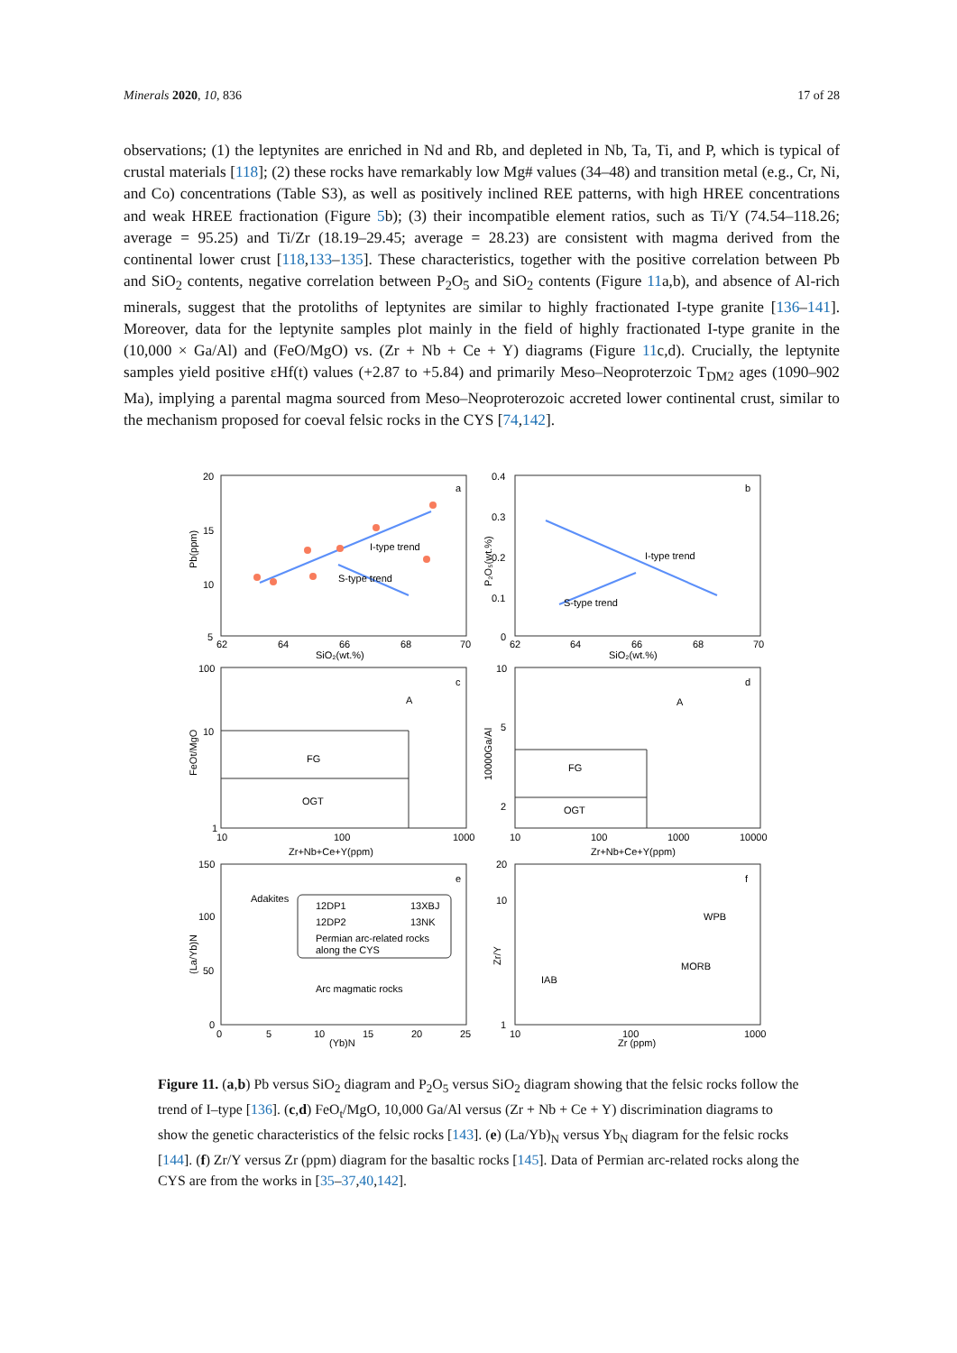Minerals 2020, 10, 836 17 of 28
observations; (1) the leptynites are enriched in Nd and Rb, and depleted in Nb, Ta, Ti, and P, which is typical of crustal materials [118]; (2) these rocks have remarkably low Mg# values (34–48) and transition metal (e.g., Cr, Ni, and Co) concentrations (Table S3), as well as positively inclined REE patterns, with high HREE concentrations and weak HREE fractionation (Figure 5b); (3) their incompatible element ratios, such as Ti/Y (74.54–118.26; average = 95.25) and Ti/Zr (18.19–29.45; average = 28.23) are consistent with magma derived from the continental lower crust [118,133–135]. These characteristics, together with the positive correlation between Pb and SiO<sub>2</sub> contents, negative correlation between P<sub>2</sub>O<sub>5</sub> and SiO<sub>2</sub> contents (Figure 11a,b), and absence of Al-rich minerals, suggest that the protoliths of leptynites are similar to highly fractionated I-type granite [136–141]. Moreover, data for the leptynite samples plot mainly in the field of highly fractionated I-type granite in the (10,000 × Ga/Al) and (FeO/MgO) vs. (Zr + Nb + Ce + Y) diagrams (Figure 11c,d). Crucially, the leptynite samples yield positive εHf(t) values (+2.87 to +5.84) and primarily Meso–Neoproterzoic T<sub>DM2</sub> ages (1090–902 Ma), implying a parental magma sourced from Meso–Neoproterozoic accreted lower continental crust, similar to the mechanism proposed for coeval felsic rocks in the CYS [74,142].
a
Pb(ppm)
SiO₂(wt.%)
20
15
10
5
62
64
66
68
70
I-type trend
S-type trend
b
P₂O₅(wt.%)
SiO₂(wt.%)
0.4
0.3
0.2
0.1
0
62
64
66
68
70
I-type trend
S-type trend
c
A
FeOt/MgO
Zr+Nb+Ce+Y(ppm)
FG
OGT
100
10
1
10
100
1000
d
A
10000Ga/Al
Zr+Nb+Ce+Y(ppm)
FG
OGT
10
5
2
10
100
1000
10000
e
(La/Yb)N
(Yb)N
Adakites
Arc magmatic rocks
12DP1
13XBJ
12DP2
13NK
Permian arc-related rocks
along the CYS
150
100
50
0
0
5
10
15
20
25
f
Zr/Y
Zr (ppm)
WPB
MORB
IAB
20
10
1
10
100
1000
Figure 11. (a,b) Pb versus SiO<sub>2</sub> diagram and P<sub>2</sub>O<sub>5</sub> versus SiO<sub>2</sub> diagram showing that the felsic rocks follow the trend of I–type [136]. (c,d) FeO<sub>t</sub>/MgO, 10,000 Ga/Al versus (Zr + Nb + Ce + Y) discrimination diagrams to show the genetic characteristics of the felsic rocks [143]. (e) (La/Yb)<sub>N</sub> versus Yb<sub>N</sub> diagram for the felsic rocks [144]. (f) Zr/Y versus Zr (ppm) diagram for the basaltic rocks [145]. Data of Permian arc-related rocks along the CYS are from the works in [35–37,40,142].